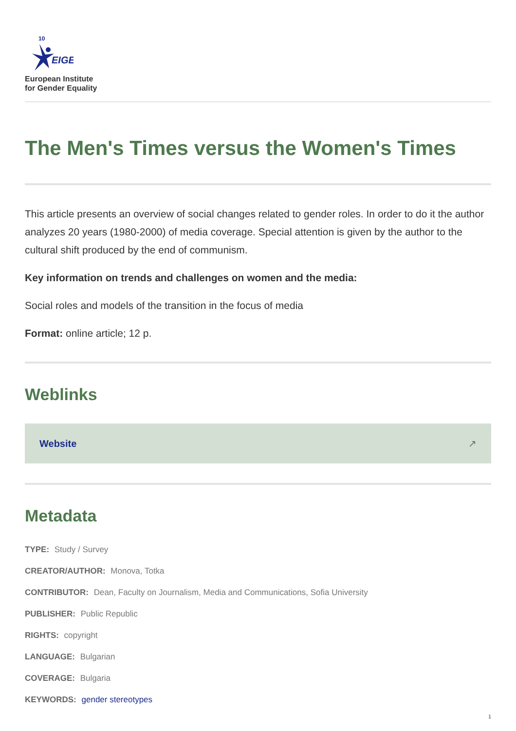EIGE
10
European Institute
for Gender Equality
The Men's Times versus the Women's Times
This article presents an overview of social changes related to gender roles. In order to do it the author analyzes 20 years (1980-2000) of media coverage. Special attention is given by the author to the cultural shift produced by the end of communism.
Key information on trends and challenges on women and the media:
Social roles and models of the transition in the focus of media
Format: online article; 12 p.
Weblinks
Website ↗
Metadata
TYPE: Study / Survey
CREATOR/AUTHOR: Monova, Totka
CONTRIBUTOR: Dean, Faculty on Journalism, Media and Communications, Sofia University
PUBLISHER: Public Republic
RIGHTS: copyright
LANGUAGE: Bulgarian
COVERAGE: Bulgaria
KEYWORDS: gender stereotypes
1